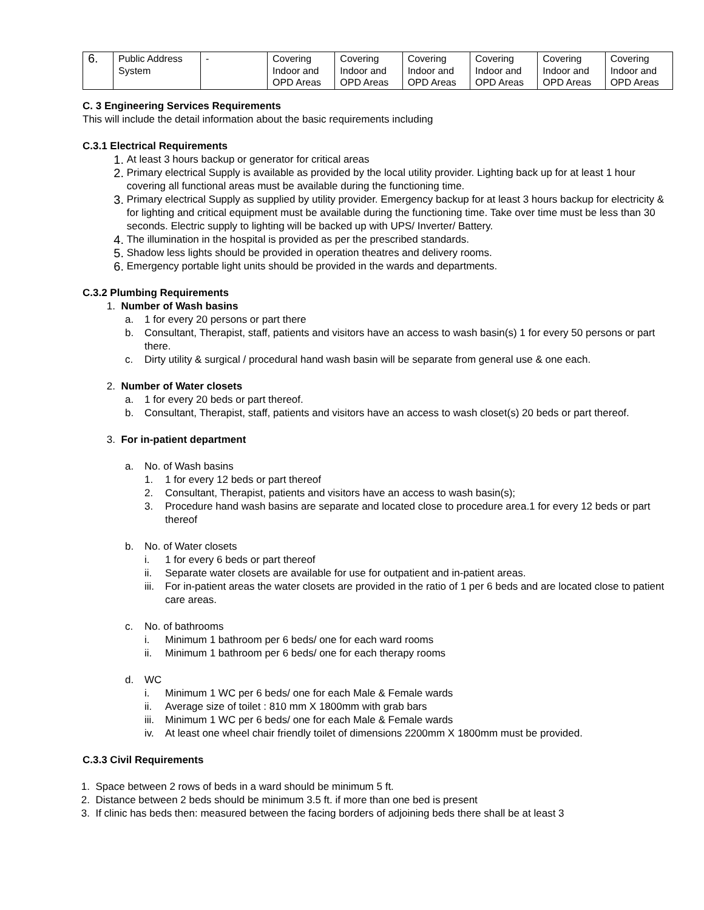| 6. | Public Address System | - | Covering Indoor and OPD Areas | Covering Indoor and OPD Areas | Covering Indoor and OPD Areas | Covering Indoor and OPD Areas | Covering Indoor and OPD Areas | Covering Indoor and OPD Areas |
C. 3 Engineering Services Requirements
This will include the detail information about the basic requirements including
C.3.1 Electrical Requirements
1. At least 3 hours backup or generator for critical areas
2. Primary electrical Supply is available as provided by the local utility provider. Lighting back up for at least 1 hour covering all functional areas must be available during the functioning time.
3. Primary electrical Supply as supplied by utility provider. Emergency backup for at least 3 hours backup for electricity & for lighting and critical equipment must be available during the functioning time. Take over time must be less than 30 seconds. Electric supply to lighting will be backed up with UPS/ Inverter/ Battery.
4. The illumination in the hospital is provided as per the prescribed standards.
5. Shadow less lights should be provided in operation theatres and delivery rooms.
6. Emergency portable light units should be provided in the wards and departments.
C.3.2 Plumbing Requirements
1. Number of Wash basins
a. 1 for every 20 persons or part there
b. Consultant, Therapist, staff, patients and visitors have an access to wash basin(s) 1 for every 50 persons or part there.
c. Dirty utility & surgical / procedural hand wash basin will be separate from general use & one each.
2. Number of Water closets
a. 1 for every 20 beds or part thereof.
b. Consultant, Therapist, staff, patients and visitors have an access to wash closet(s) 20 beds or part thereof.
3. For in-patient department
a. No. of Wash basins
1. 1 for every 12 beds or part thereof
2. Consultant, Therapist, patients and visitors have an access to wash basin(s);
3. Procedure hand wash basins are separate and located close to procedure area.1 for every 12 beds or part thereof
b. No. of Water closets
i. 1 for every 6 beds or part thereof
ii. Separate water closets are available for use for outpatient and in-patient areas.
iii. For in-patient areas the water closets are provided in the ratio of 1 per 6 beds and are located close to patient care areas.
c. No. of bathrooms
i. Minimum 1 bathroom per 6 beds/ one for each ward rooms
ii. Minimum 1 bathroom per 6 beds/ one for each therapy rooms
d. WC
i. Minimum 1 WC per 6 beds/ one for each Male & Female wards
ii. Average size of toilet : 810 mm X 1800mm with grab bars
iii. Minimum 1 WC per 6 beds/ one for each Male & Female wards
iv. At least one wheel chair friendly toilet of dimensions 2200mm X 1800mm must be provided.
C.3.3 Civil Requirements
1. Space between 2 rows of beds in a ward should be minimum 5 ft.
2. Distance between 2 beds should be minimum 3.5 ft. if more than one bed is present
3. If clinic has beds then: measured between the facing borders of adjoining beds there shall be at least 3